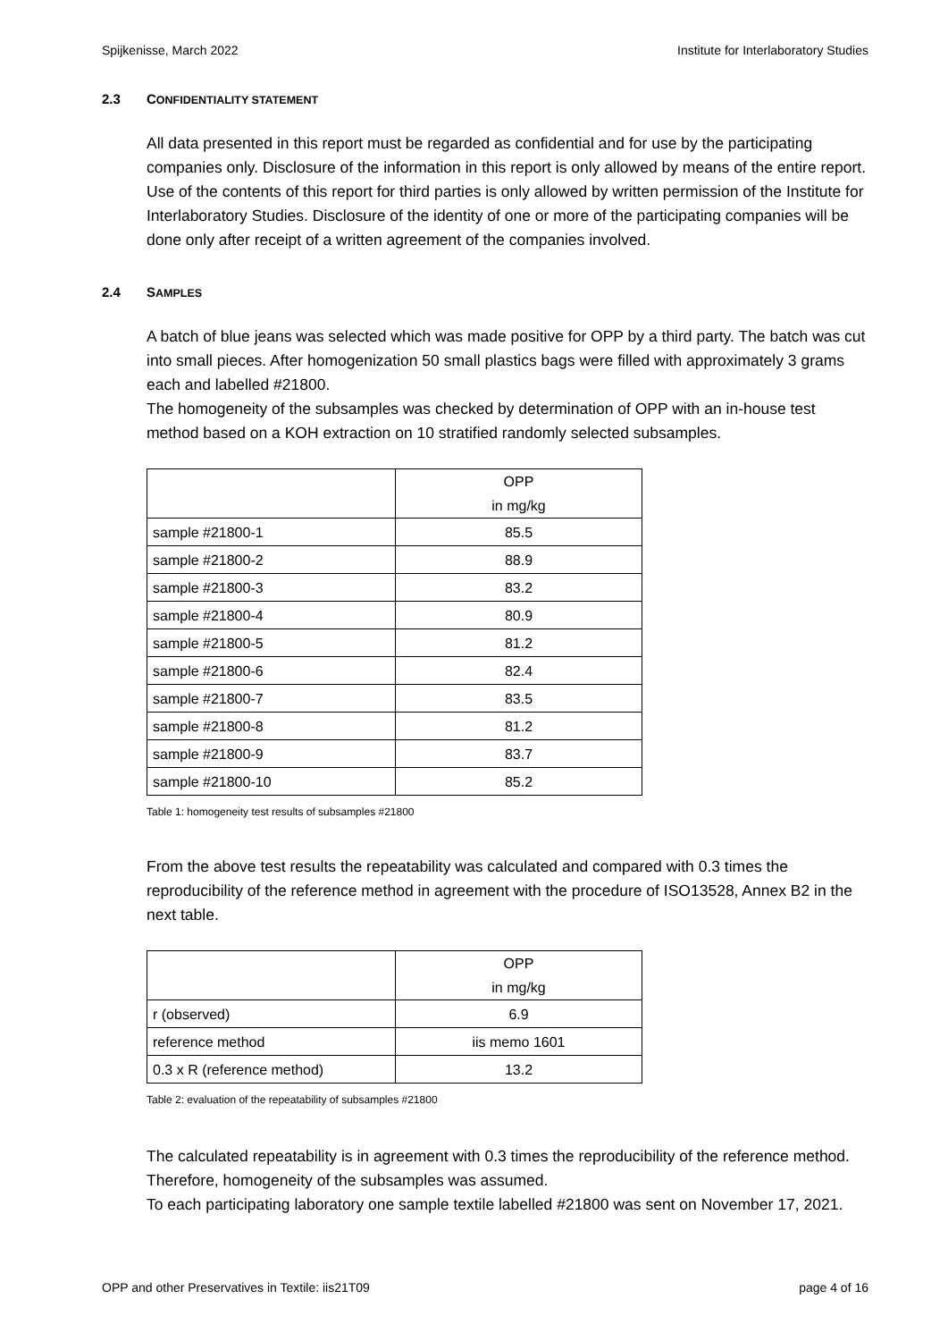Spijkenisse, March 2022 Institute for Interlaboratory Studies
2.3 CONFIDENTIALITY STATEMENT
All data presented in this report must be regarded as confidential and for use by the participating companies only. Disclosure of the information in this report is only allowed by means of the entire report. Use of the contents of this report for third parties is only allowed by written permission of the Institute for Interlaboratory Studies. Disclosure of the identity of one or more of the participating companies will be done only after receipt of a written agreement of the companies involved.
2.4 SAMPLES
A batch of blue jeans was selected which was made positive for OPP by a third party. The batch was cut into small pieces. After homogenization 50 small plastics bags were filled with approximately 3 grams each and labelled #21800.
The homogeneity of the subsamples was checked by determination of OPP with an in-house test method based on a KOH extraction on 10 stratified randomly selected subsamples.
| | OPP in mg/kg |
| --- | --- |
| sample #21800-1 | 85.5 |
| sample #21800-2 | 88.9 |
| sample #21800-3 | 83.2 |
| sample #21800-4 | 80.9 |
| sample #21800-5 | 81.2 |
| sample #21800-6 | 82.4 |
| sample #21800-7 | 83.5 |
| sample #21800-8 | 81.2 |
| sample #21800-9 | 83.7 |
| sample #21800-10 | 85.2 |
Table 1: homogeneity test results of subsamples #21800
From the above test results the repeatability was calculated and compared with 0.3 times the reproducibility of the reference method in agreement with the procedure of ISO13528, Annex B2 in the next table.
| | OPP in mg/kg |
| --- | --- |
| r (observed) | 6.9 |
| reference method | iis memo 1601 |
| 0.3 x R (reference method) | 13.2 |
Table 2: evaluation of the repeatability of subsamples #21800
The calculated repeatability is in agreement with 0.3 times the reproducibility of the reference method. Therefore, homogeneity of the subsamples was assumed.
To each participating laboratory one sample textile labelled #21800 was sent on November 17, 2021.
OPP and other Preservatives in Textile: iis21T09 page 4 of 16